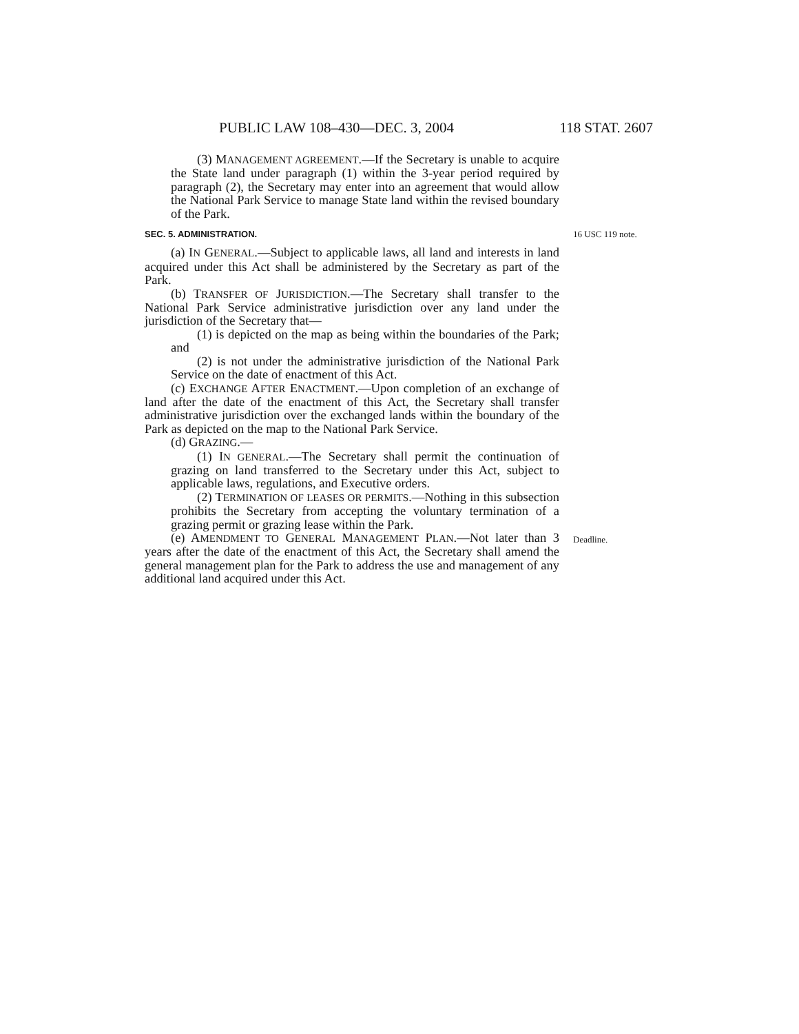PUBLIC LAW 108–430—DEC. 3, 2004 118 STAT. 2607
(3) MANAGEMENT AGREEMENT.—If the Secretary is unable to acquire the State land under paragraph (1) within the 3-year period required by paragraph (2), the Secretary may enter into an agreement that would allow the National Park Service to manage State land within the revised boundary of the Park.
SEC. 5. ADMINISTRATION. 16 USC 119 note.
(a) IN GENERAL.—Subject to applicable laws, all land and interests in land acquired under this Act shall be administered by the Secretary as part of the Park.
(b) TRANSFER OF JURISDICTION.—The Secretary shall transfer to the National Park Service administrative jurisdiction over any land under the jurisdiction of the Secretary that—
(1) is depicted on the map as being within the boundaries of the Park; and
(2) is not under the administrative jurisdiction of the National Park Service on the date of enactment of this Act.
(c) EXCHANGE AFTER ENACTMENT.—Upon completion of an exchange of land after the date of the enactment of this Act, the Secretary shall transfer administrative jurisdiction over the exchanged lands within the boundary of the Park as depicted on the map to the National Park Service.
(d) GRAZING.—
(1) IN GENERAL.—The Secretary shall permit the continuation of grazing on land transferred to the Secretary under this Act, subject to applicable laws, regulations, and Executive orders.
(2) TERMINATION OF LEASES OR PERMITS.—Nothing in this subsection prohibits the Secretary from accepting the voluntary termination of a grazing permit or grazing lease within the Park.
(e) AMENDMENT TO GENERAL MANAGEMENT PLAN.—Not later than 3 years after the date of the enactment of this Act, the Secretary shall amend the general management plan for the Park to address the use and management of any additional land acquired under this Act.
Deadline.